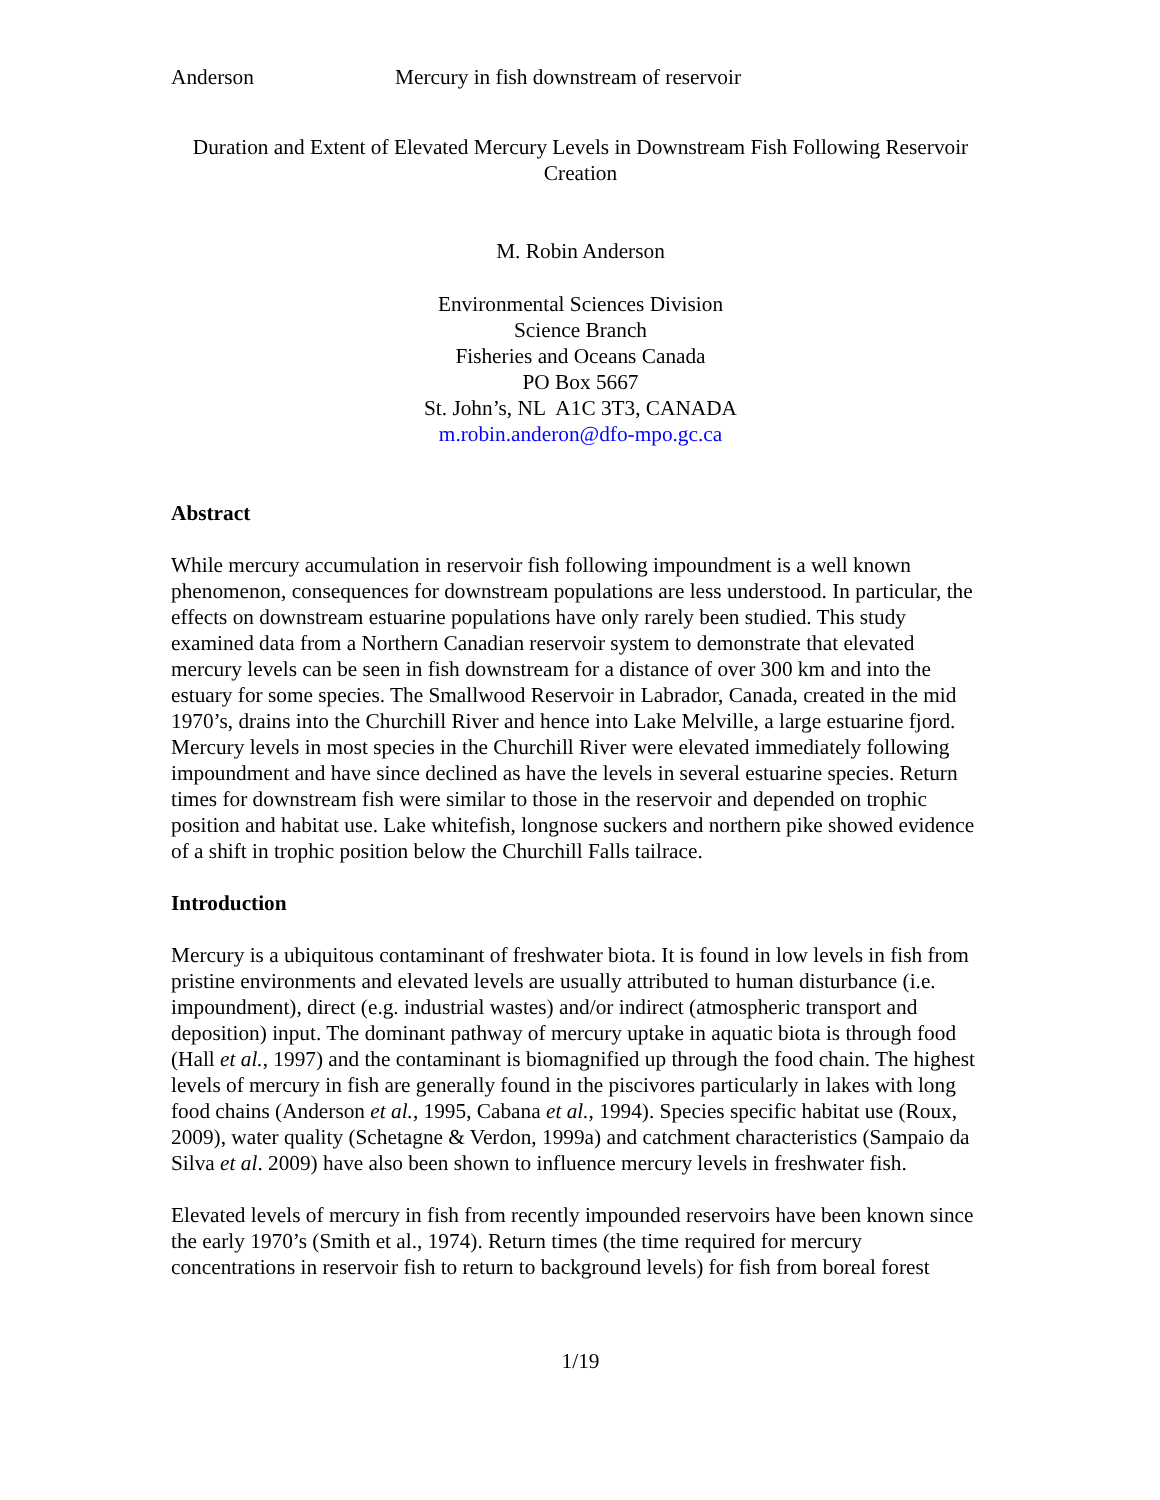Anderson Mercury in fish downstream of reservoir
Duration and Extent of Elevated Mercury Levels in Downstream Fish Following Reservoir Creation
M. Robin Anderson
Environmental Sciences Division
Science Branch
Fisheries and Oceans Canada
PO Box 5667
St. John’s, NL A1C 3T3, CANADA
m.robin.anderon@dfo-mpo.gc.ca
Abstract
While mercury accumulation in reservoir fish following impoundment is a well known phenomenon, consequences for downstream populations are less understood. In particular, the effects on downstream estuarine populations have only rarely been studied. This study examined data from a Northern Canadian reservoir system to demonstrate that elevated mercury levels can be seen in fish downstream for a distance of over 300 km and into the estuary for some species. The Smallwood Reservoir in Labrador, Canada, created in the mid 1970’s, drains into the Churchill River and hence into Lake Melville, a large estuarine fjord. Mercury levels in most species in the Churchill River were elevated immediately following impoundment and have since declined as have the levels in several estuarine species. Return times for downstream fish were similar to those in the reservoir and depended on trophic position and habitat use. Lake whitefish, longnose suckers and northern pike showed evidence of a shift in trophic position below the Churchill Falls tailrace.
Introduction
Mercury is a ubiquitous contaminant of freshwater biota. It is found in low levels in fish from pristine environments and elevated levels are usually attributed to human disturbance (i.e. impoundment), direct (e.g. industrial wastes) and/or indirect (atmospheric transport and deposition) input. The dominant pathway of mercury uptake in aquatic biota is through food (Hall et al., 1997) and the contaminant is biomagnified up through the food chain. The highest levels of mercury in fish are generally found in the piscivores particularly in lakes with long food chains (Anderson et al., 1995, Cabana et al., 1994). Species specific habitat use (Roux, 2009), water quality (Schetagne & Verdon, 1999a) and catchment characteristics (Sampaio da Silva et al. 2009) have also been shown to influence mercury levels in freshwater fish.
Elevated levels of mercury in fish from recently impounded reservoirs have been known since the early 1970’s (Smith et al., 1974). Return times (the time required for mercury concentrations in reservoir fish to return to background levels) for fish from boreal forest
1/19